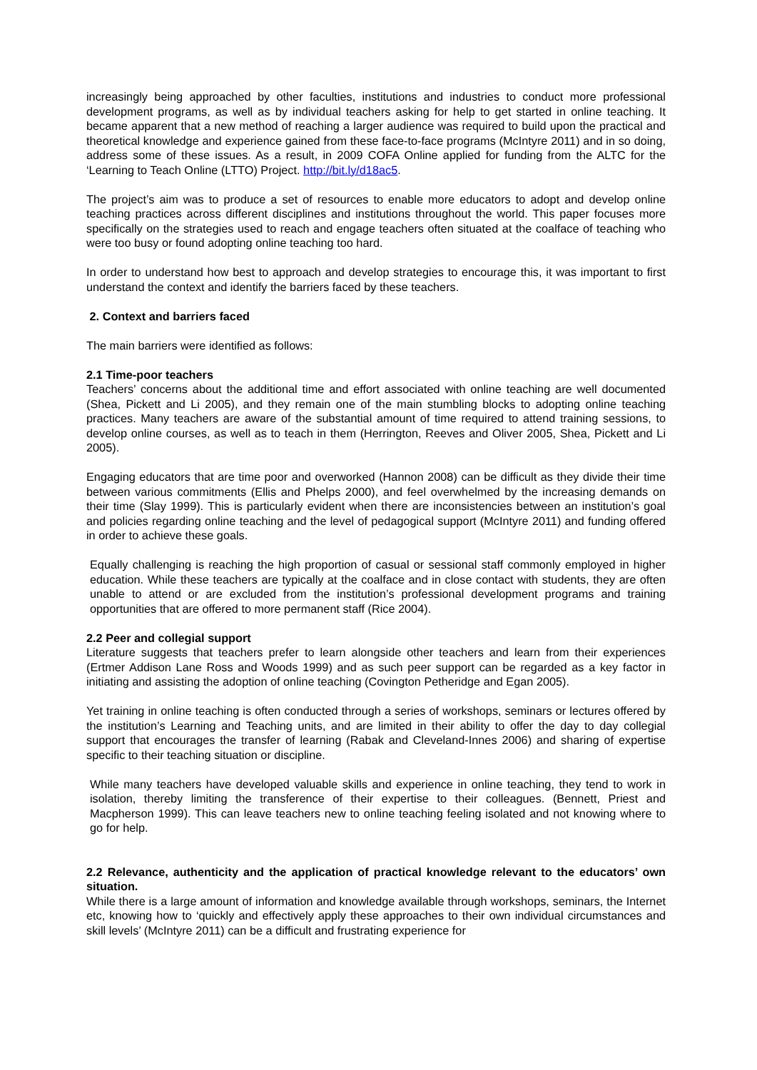increasingly being approached by other faculties, institutions and industries to conduct more professional development programs, as well as by individual teachers asking for help to get started in online teaching. It became apparent that a new method of reaching a larger audience was required to build upon the practical and theoretical knowledge and experience gained from these face-to-face programs (McIntyre 2011) and in so doing, address some of these issues. As a result, in 2009 COFA Online applied for funding from the ALTC for the ‘Learning to Teach Online (LTTO) Project. http://bit.ly/d18ac5.
The project’s aim was to produce a set of resources to enable more educators to adopt and develop online teaching practices across different disciplines and institutions throughout the world. This paper focuses more specifically on the strategies used to reach and engage teachers often situated at the coalface of teaching who were too busy or found adopting online teaching too hard.
In order to understand how best to approach and develop strategies to encourage this, it was important to first understand the context and identify the barriers faced by these teachers.
2. Context and barriers faced
The main barriers were identified as follows:
2.1 Time-poor teachers
Teachers’ concerns about the additional time and effort associated with online teaching are well documented (Shea, Pickett and Li 2005), and they remain one of the main stumbling blocks to adopting online teaching practices. Many teachers are aware of the substantial amount of time required to attend training sessions, to develop online courses, as well as to teach in them (Herrington, Reeves and Oliver 2005, Shea, Pickett and Li 2005).
Engaging educators that are time poor and overworked (Hannon 2008) can be difficult as they divide their time between various commitments (Ellis and Phelps 2000), and feel overwhelmed by the increasing demands on their time (Slay 1999). This is particularly evident when there are inconsistencies between an institution’s goal and policies regarding online teaching and the level of pedagogical support (McIntyre 2011) and funding offered in order to achieve these goals.
Equally challenging is reaching the high proportion of casual or sessional staff commonly employed in higher education. While these teachers are typically at the coalface and in close contact with students, they are often unable to attend or are excluded from the institution’s professional development programs and training opportunities that are offered to more permanent staff (Rice 2004).
2.2 Peer and collegial support
Literature suggests that teachers prefer to learn alongside other teachers and learn from their experiences (Ertmer Addison Lane Ross and Woods 1999) and as such peer support can be regarded as a key factor in initiating and assisting the adoption of online teaching (Covington Petheridge and Egan 2005).
Yet training in online teaching is often conducted through a series of workshops, seminars or lectures offered by the institution’s Learning and Teaching units, and are limited in their ability to offer the day to day collegial support that encourages the transfer of learning (Rabak and Cleveland-Innes 2006) and sharing of expertise specific to their teaching situation or discipline.
While many teachers have developed valuable skills and experience in online teaching, they tend to work in isolation, thereby limiting the transference of their expertise to their colleagues. (Bennett, Priest and Macpherson 1999). This can leave teachers new to online teaching feeling isolated and not knowing where to go for help.
2.2 Relevance, authenticity and the application of practical knowledge relevant to the educators’ own situation.
While there is a large amount of information and knowledge available through workshops, seminars, the Internet etc, knowing how to ‘quickly and effectively apply these approaches to their own individual circumstances and skill levels’ (McIntyre 2011) can be a difficult and frustrating experience for